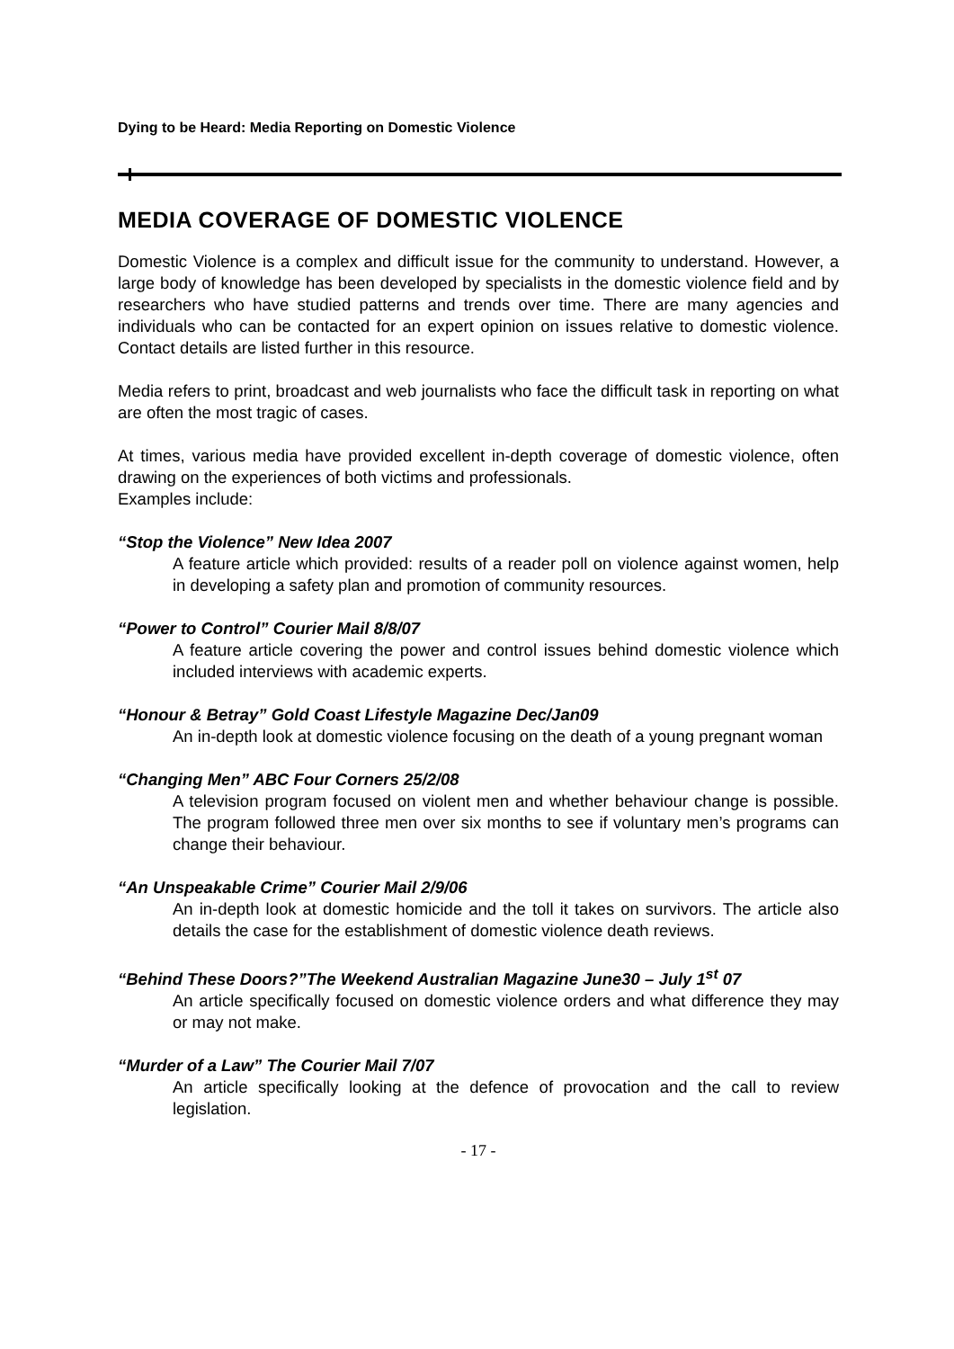Dying to be Heard: Media Reporting on Domestic Violence
MEDIA COVERAGE OF DOMESTIC VIOLENCE
Domestic Violence is a complex and difficult issue for the community to understand. However, a large body of knowledge has been developed by specialists in the domestic violence field and by researchers who have studied patterns and trends over time. There are many agencies and individuals who can be contacted for an expert opinion on issues relative to domestic violence. Contact details are listed further in this resource.
Media refers to print, broadcast and web journalists who face the difficult task in reporting on what are often the most tragic of cases.
At times, various media have provided excellent in-depth coverage of domestic violence, often drawing on the experiences of both victims and professionals.
Examples include:
“Stop the Violence” New Idea 2007
A feature article which provided: results of a reader poll on violence against women, help in developing a safety plan and promotion of community resources.
“Power to Control” Courier Mail 8/8/07
A feature article covering the power and control issues behind domestic violence which included interviews with academic experts.
“Honour & Betray” Gold Coast Lifestyle Magazine Dec/Jan09
An in-depth look at domestic violence focusing on the death of a young pregnant woman
“Changing Men” ABC Four Corners 25/2/08
A television program focused on violent men and whether behaviour change is possible. The program followed three men over six months to see if voluntary men’s programs can change their behaviour.
“An Unspeakable Crime” Courier Mail 2/9/06
An in-depth look at domestic homicide and the toll it takes on survivors. The article also details the case for the establishment of domestic violence death reviews.
“Behind These Doors?”The Weekend Australian Magazine June30 – July 1<sup>st</sup> 07
An article specifically focused on domestic violence orders and what difference they may or may not make.
“Murder of a Law” The Courier Mail 7/07
An article specifically looking at the defence of provocation and the call to review legislation.
- 17 -